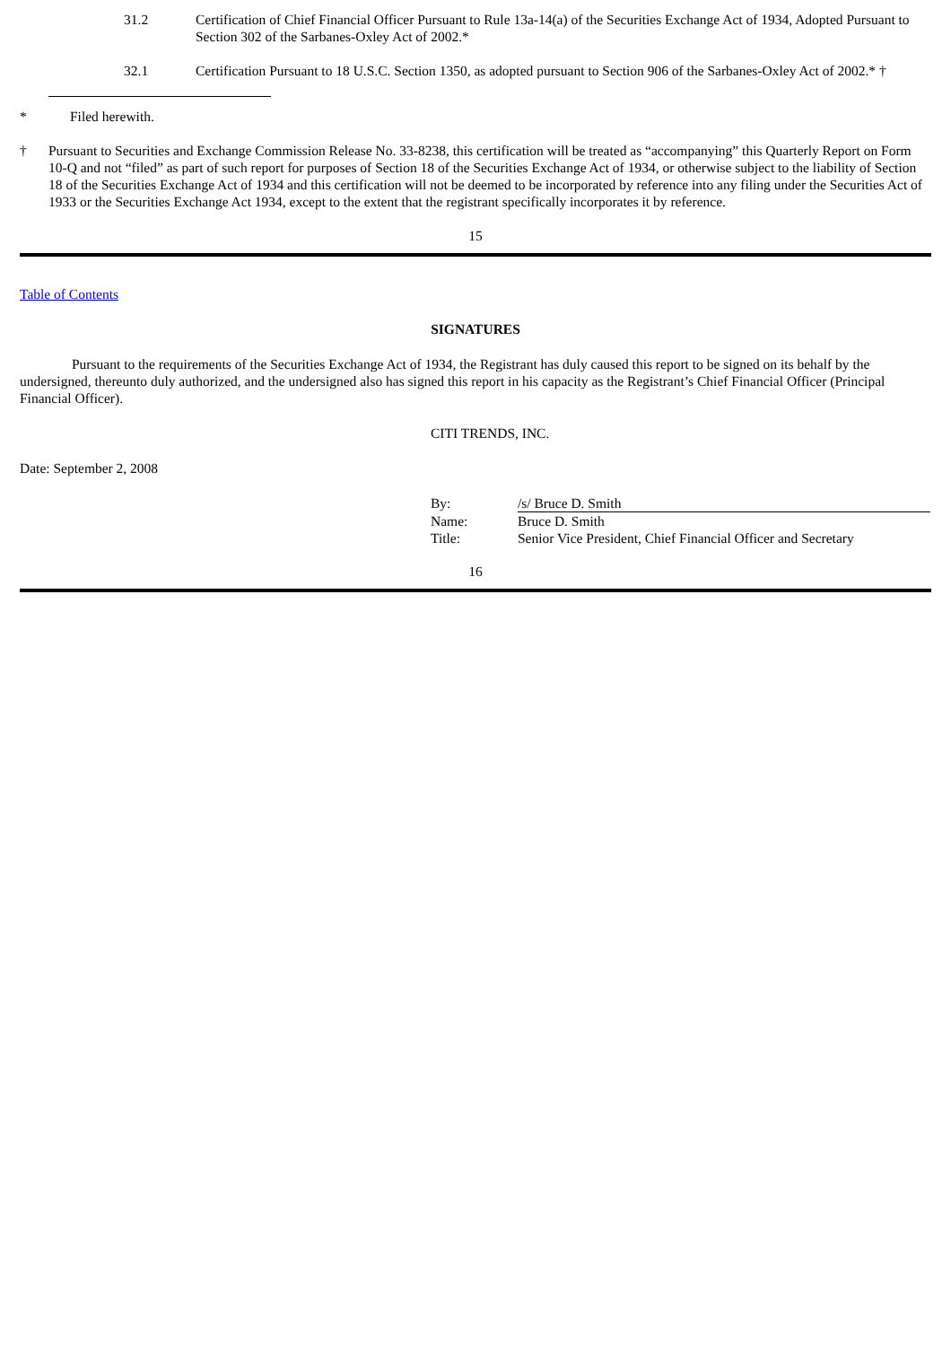31.2 Certification of Chief Financial Officer Pursuant to Rule 13a-14(a) of the Securities Exchange Act of 1934, Adopted Pursuant to Section 302 of the Sarbanes-Oxley Act of 2002.*
32.1 Certification Pursuant to 18 U.S.C. Section 1350, as adopted pursuant to Section 906 of the Sarbanes-Oxley Act of 2002.* †
* Filed herewith.
† Pursuant to Securities and Exchange Commission Release No. 33-8238, this certification will be treated as “accompanying” this Quarterly Report on Form 10-Q and not “filed” as part of such report for purposes of Section 18 of the Securities Exchange Act of 1934, or otherwise subject to the liability of Section 18 of the Securities Exchange Act of 1934 and this certification will not be deemed to be incorporated by reference into any filing under the Securities Act of 1933 or the Securities Exchange Act 1934, except to the extent that the registrant specifically incorporates it by reference.
15
Table of Contents
SIGNATURES
Pursuant to the requirements of the Securities Exchange Act of 1934, the Registrant has duly caused this report to be signed on its behalf by the undersigned, thereunto duly authorized, and the undersigned also has signed this report in his capacity as the Registrant’s Chief Financial Officer (Principal Financial Officer).
CITI TRENDS, INC.
Date: September 2, 2008
| By: | /s/ Bruce D. Smith |
| Name: | Bruce D. Smith |
| Title: | Senior Vice President, Chief Financial Officer and Secretary |
16